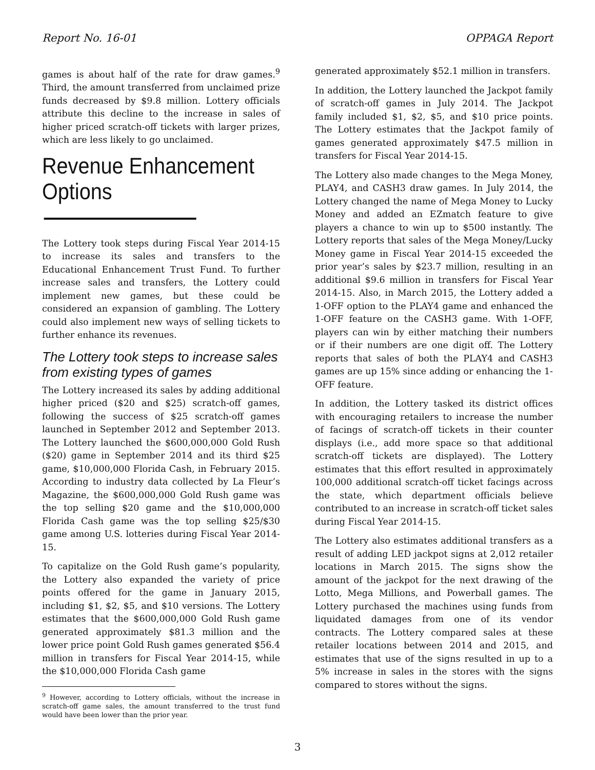Report No. 16-01 OPPAGA Report
games is about half of the rate for draw games.<sup>9</sup> Third, the amount transferred from unclaimed prize funds decreased by $9.8 million. Lottery officials attribute this decline to the increase in sales of higher priced scratch-off tickets with larger prizes, which are less likely to go unclaimed.
Revenue Enhancement Options
The Lottery took steps during Fiscal Year 2014-15 to increase its sales and transfers to the Educational Enhancement Trust Fund. To further increase sales and transfers, the Lottery could implement new games, but these could be considered an expansion of gambling. The Lottery could also implement new ways of selling tickets to further enhance its revenues.
The Lottery took steps to increase sales from existing types of games
The Lottery increased its sales by adding additional higher priced ($20 and $25) scratch-off games, following the success of $25 scratch-off games launched in September 2012 and September 2013. The Lottery launched the $600,000,000 Gold Rush ($20) game in September 2014 and its third $25 game, $10,000,000 Florida Cash, in February 2015. According to industry data collected by La Fleur’s Magazine, the $600,000,000 Gold Rush game was the top selling $20 game and the $10,000,000 Florida Cash game was the top selling $25/$30 game among U.S. lotteries during Fiscal Year 2014-15.
To capitalize on the Gold Rush game’s popularity, the Lottery also expanded the variety of price points offered for the game in January 2015, including $1, $2, $5, and $10 versions. The Lottery estimates that the $600,000,000 Gold Rush game generated approximately $81.3 million and the lower price point Gold Rush games generated $56.4 million in transfers for Fiscal Year 2014-15, while the $10,000,000 Florida Cash game
<sup>9</sup> However, according to Lottery officials, without the increase in scratch-off game sales, the amount transferred to the trust fund would have been lower than the prior year.
generated approximately $52.1 million in transfers.
In addition, the Lottery launched the Jackpot family of scratch-off games in July 2014. The Jackpot family included $1, $2, $5, and $10 price points. The Lottery estimates that the Jackpot family of games generated approximately $47.5 million in transfers for Fiscal Year 2014-15.
The Lottery also made changes to the Mega Money, PLAY4, and CASH3 draw games. In July 2014, the Lottery changed the name of Mega Money to Lucky Money and added an EZmatch feature to give players a chance to win up to $500 instantly. The Lottery reports that sales of the Mega Money/Lucky Money game in Fiscal Year 2014-15 exceeded the prior year’s sales by $23.7 million, resulting in an additional $9.6 million in transfers for Fiscal Year 2014-15. Also, in March 2015, the Lottery added a 1-OFF option to the PLAY4 game and enhanced the 1-OFF feature on the CASH3 game. With 1-OFF, players can win by either matching their numbers or if their numbers are one digit off. The Lottery reports that sales of both the PLAY4 and CASH3 games are up 15% since adding or enhancing the 1-OFF feature.
In addition, the Lottery tasked its district offices with encouraging retailers to increase the number of facings of scratch-off tickets in their counter displays (i.e., add more space so that additional scratch-off tickets are displayed). The Lottery estimates that this effort resulted in approximately 100,000 additional scratch-off ticket facings across the state, which department officials believe contributed to an increase in scratch-off ticket sales during Fiscal Year 2014-15.
The Lottery also estimates additional transfers as a result of adding LED jackpot signs at 2,012 retailer locations in March 2015. The signs show the amount of the jackpot for the next drawing of the Lotto, Mega Millions, and Powerball games. The Lottery purchased the machines using funds from liquidated damages from one of its vendor contracts. The Lottery compared sales at these retailer locations between 2014 and 2015, and estimates that use of the signs resulted in up to a 5% increase in sales in the stores with the signs compared to stores without the signs.
3